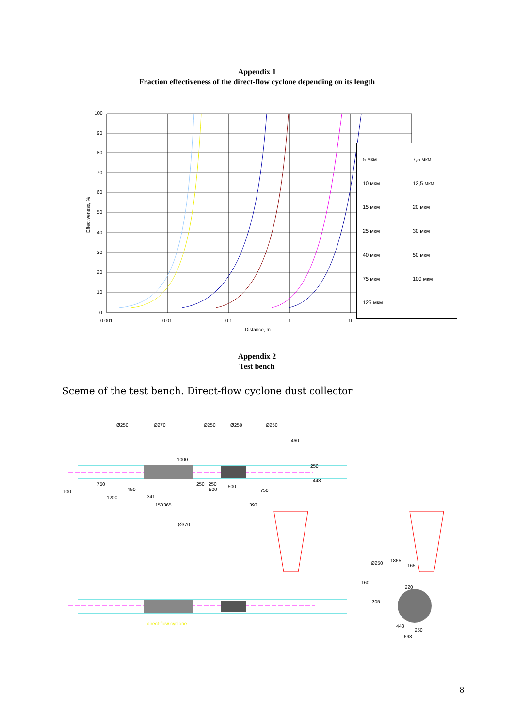Appendix 1
Fraction effectiveness of the direct-flow cyclone depending on its length
100
90
80
70
60
50
40
30
20
10
0
0.001
0.01
0.1
1
10
Distance, m
Effectiveness, %
5 мкм
7,5 мкм
10 мкм
12,5 мкм
15 мкм
20 мкм
25 мкм
30 мкм
40 мкм
50 мкм
75 мкм
100 мкм
125 мкм
Appendix 2
Test bench
Sceme of the test bench. Direct-flow cyclone dust collector
Ø250
Ø270
Ø250
Ø250
Ø250
460
1000
750
450
100
1200
250
250
500
500
750
448
250
341
150
365
393
Ø370
direct-flow cyclone
1865
165
Ø250
160
220
305
448
250
698
8